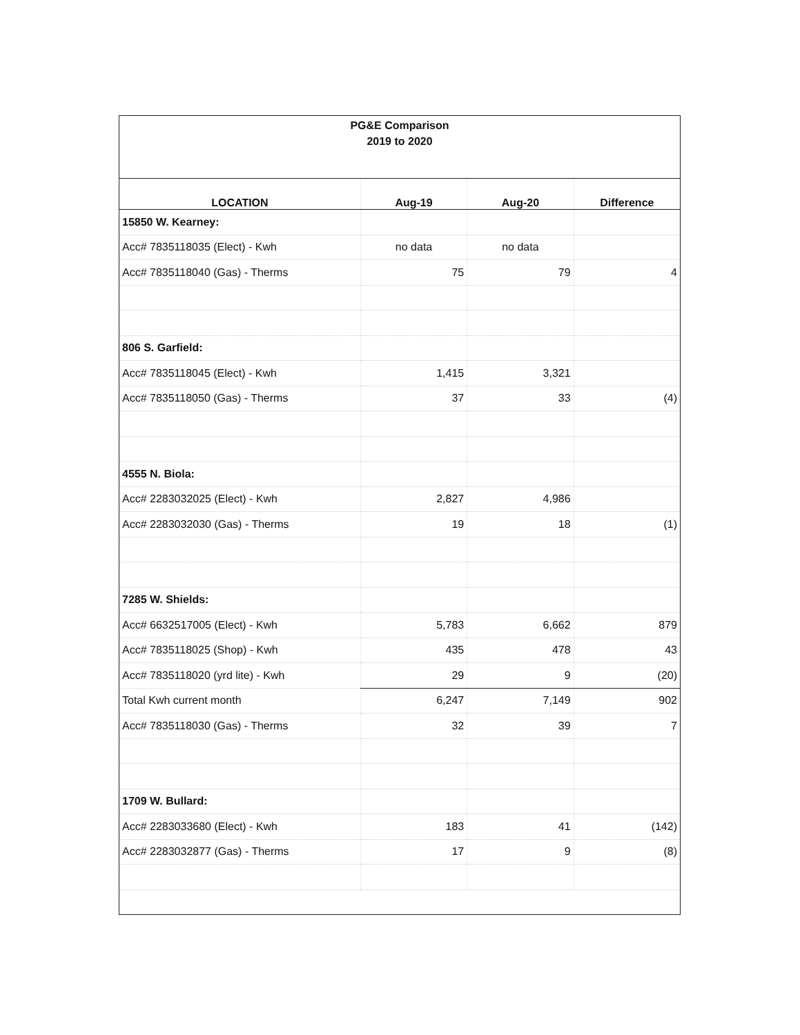PG&E Comparison
2019 to 2020
| LOCATION | Aug-19 | Aug-20 | Difference |
| --- | --- | --- | --- |
| 15850 W. Kearney: | | | |
| Acc# 7835118035 (Elect) - Kwh | no data | no data | |
| Acc# 7835118040 (Gas) - Therms | 75 | 79 | 4 |
| 806 S. Garfield: | | | |
| Acc# 7835118045 (Elect) - Kwh | 1,415 | 3,321 | |
| Acc# 7835118050 (Gas) - Therms | 37 | 33 | (4) |
| 4555 N. Biola: | | | |
| Acc# 2283032025 (Elect) - Kwh | 2,827 | 4,986 | |
| Acc# 2283032030 (Gas) - Therms | 19 | 18 | (1) |
| 7285 W. Shields: | | | |
| Acc# 6632517005 (Elect) - Kwh | 5,783 | 6,662 | 879 |
| Acc# 7835118025 (Shop) - Kwh | 435 | 478 | 43 |
| Acc# 7835118020 (yrd lite) - Kwh | 29 | 9 | (20) |
| Total Kwh current month | 6,247 | 7,149 | 902 |
| Acc# 7835118030 (Gas) - Therms | 32 | 39 | 7 |
| 1709 W. Bullard: | | | |
| Acc# 2283033680 (Elect) - Kwh | 183 | 41 | (142) |
| Acc# 2283032877 (Gas) - Therms | 17 | 9 | (8) |